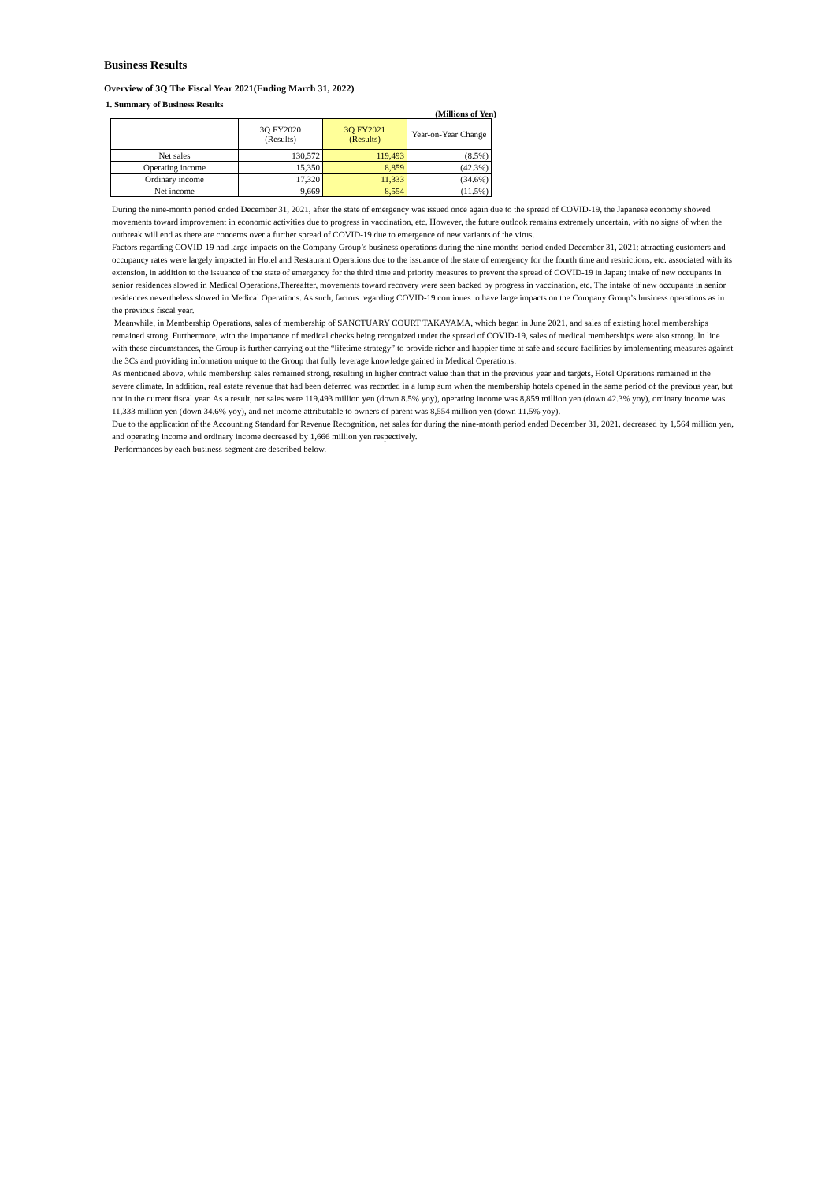Business Results
Overview of 3Q The Fiscal Year 2021(Ending March 31, 2022)
1. Summary of Business Results
(Millions of Yen)
| | 3Q FY2020 (Results) | 3Q FY2021 (Results) | Year-on-Year Change |
| --- | --- | --- | --- |
| Net sales | 130,572 | 119,493 | (8.5%) |
| Operating income | 15,350 | 8,859 | (42.3%) |
| Ordinary income | 17,320 | 11,333 | (34.6%) |
| Net income | 9,669 | 8,554 | (11.5%) |
During the nine-month period ended December 31, 2021, after the state of emergency was issued once again due to the spread of COVID-19, the Japanese economy showed movements toward improvement in economic activities due to progress in vaccination, etc. However, the future outlook remains extremely uncertain, with no signs of when the outbreak will end as there are concerns over a further spread of COVID-19 due to emergence of new variants of the virus.
Factors regarding COVID-19 had large impacts on the Company Group’s business operations during the nine months period ended December 31, 2021: attracting customers and occupancy rates were largely impacted in Hotel and Restaurant Operations due to the issuance of the state of emergency for the fourth time and restrictions, etc. associated with its extension, in addition to the issuance of the state of emergency for the third time and priority measures to prevent the spread of COVID-19 in Japan; intake of new occupants in senior residences slowed in Medical Operations.Thereafter, movements toward recovery were seen backed by progress in vaccination, etc. The intake of new occupants in senior residences nevertheless slowed in Medical Operations. As such, factors regarding COVID-19 continues to have large impacts on the Company Group’s business operations as in the previous fiscal year.
Meanwhile, in Membership Operations, sales of membership of SANCTUARY COURT TAKAYAMA, which began in June 2021, and sales of existing hotel memberships remained strong. Furthermore, with the importance of medical checks being recognized under the spread of COVID-19, sales of medical memberships were also strong. In line with these circumstances, the Group is further carrying out the “lifetime strategy” to provide richer and happier time at safe and secure facilities by implementing measures against the 3Cs and providing information unique to the Group that fully leverage knowledge gained in Medical Operations.
As mentioned above, while membership sales remained strong, resulting in higher contract value than that in the previous year and targets, Hotel Operations remained in the severe climate. In addition, real estate revenue that had been deferred was recorded in a lump sum when the membership hotels opened in the same period of the previous year, but not in the current fiscal year. As a result, net sales were 119,493 million yen (down 8.5% yoy), operating income was 8,859 million yen (down 42.3% yoy), ordinary income was 11,333 million yen (down 34.6% yoy), and net income attributable to owners of parent was 8,554 million yen (down 11.5% yoy).
Due to the application of the Accounting Standard for Revenue Recognition, net sales for during the nine-month period ended December 31, 2021, decreased by 1,564 million yen, and operating income and ordinary income decreased by 1,666 million yen respectively.
Performances by each business segment are described below.